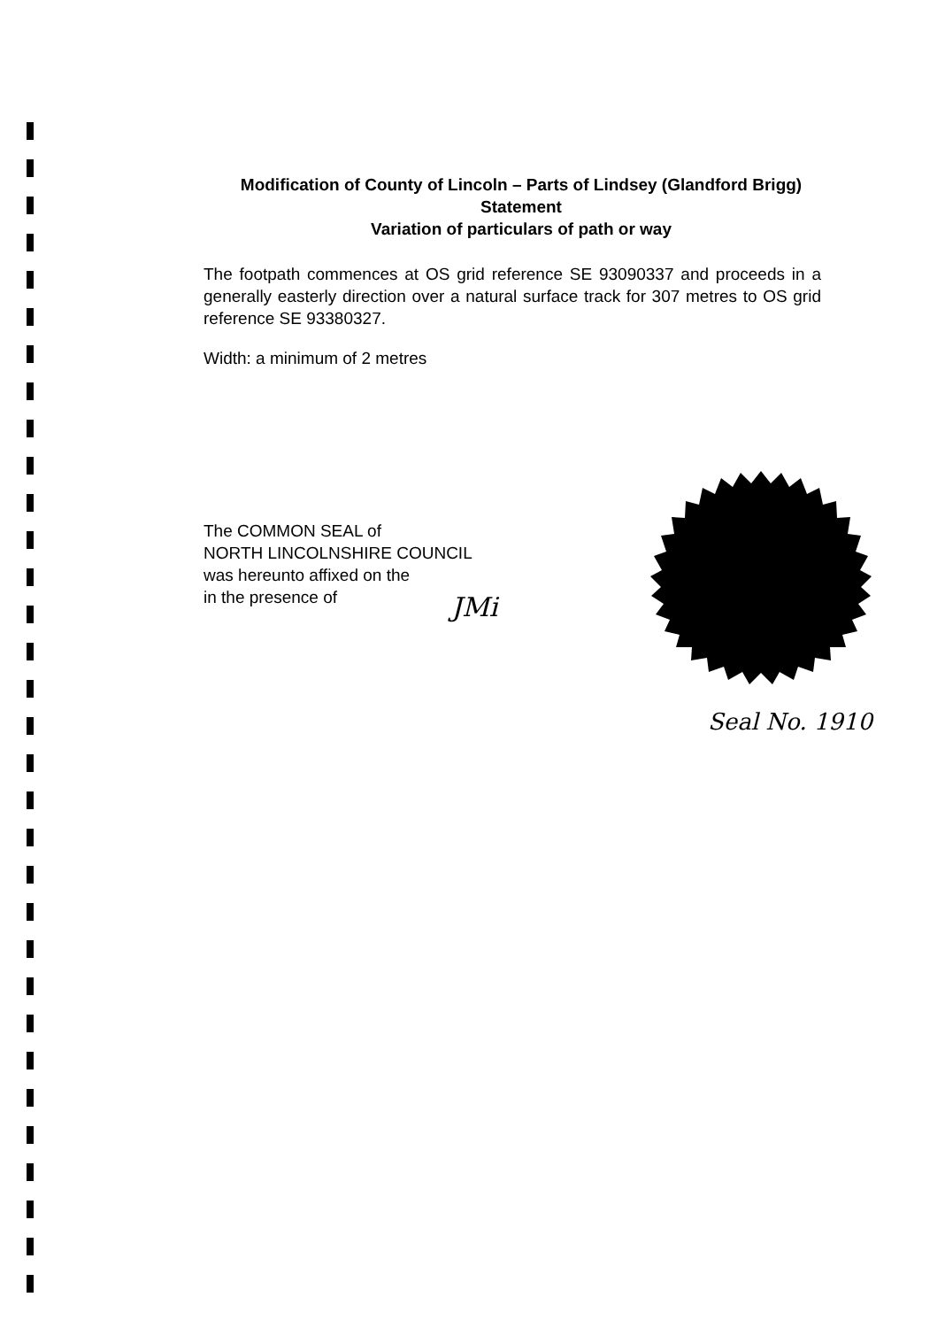Modification of County of Lincoln – Parts of Lindsey (Glandford Brigg) Statement
Variation of particulars of path or way
The footpath commences at OS grid reference SE 93090337 and proceeds in a generally easterly direction over a natural surface track for 307 metres to OS grid reference SE 93380327.
Width: a minimum of 2 metres
The COMMON SEAL of
NORTH LINCOLNSHIRE COUNCIL
was hereunto affixed on the
in the presence of
JMi
Seal No. 1910